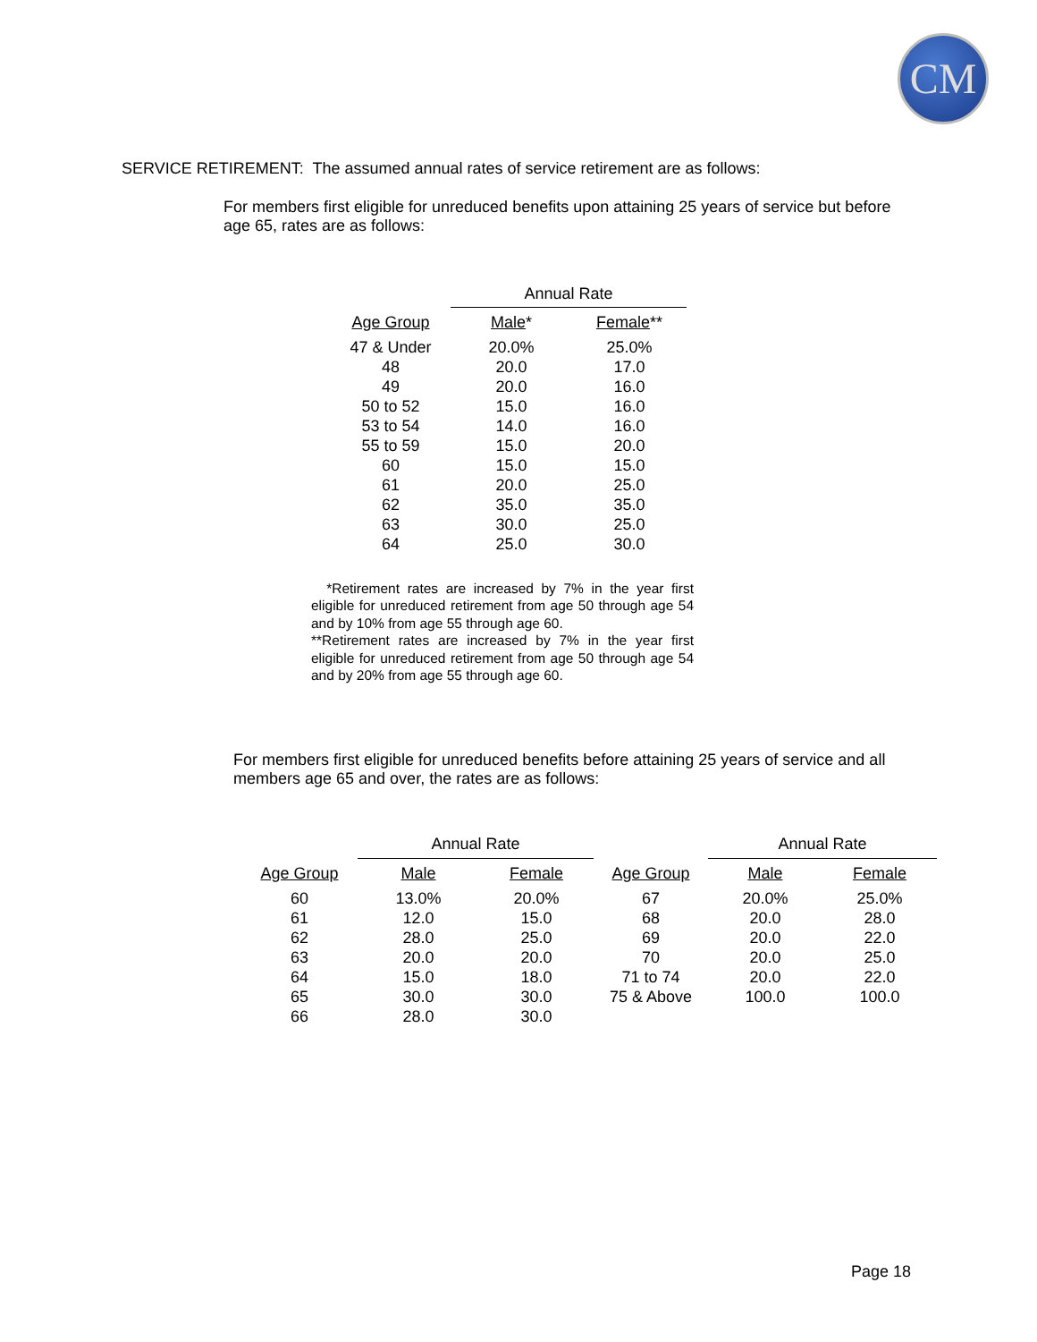CM
SERVICE RETIREMENT: The assumed annual rates of service retirement are as follows:
For members first eligible for unreduced benefits upon attaining 25 years of service but before age 65, rates are as follows:
| | Annual Rate | |
| --- | --- | --- |
| Age Group | Male * | Female ** |
| 47 & Under | 20.0% | 25.0% |
| 48 | 20.0 | 17.0 |
| 49 | 20.0 | 16.0 |
| 50 to 52 | 15.0 | 16.0 |
| 53 to 54 | 14.0 | 16.0 |
| 55 to 59 | 15.0 | 20.0 |
| 60 | 15.0 | 15.0 |
| 61 | 20.0 | 25.0 |
| 62 | 35.0 | 35.0 |
| 63 | 30.0 | 25.0 |
| 64 | 25.0 | 30.0 |
*Retirement rates are increased by 7% in the year first eligible for unreduced retirement from age 50 through age 54 and by 10% from age 55 through age 60.
**Retirement rates are increased by 7% in the year first eligible for unreduced retirement from age 50 through age 54 and by 20% from age 55 through age 60.
For members first eligible for unreduced benefits before attaining 25 years of service and all members age 65 and over, the rates are as follows:
| | Annual Rate | | | Annual Rate | |
| --- | --- | --- | --- | --- | --- |
| Age Group | Male | Female | Age Group | Male | Female |
| 60 | 13.0% | 20.0% | 67 | 20.0% | 25.0% |
| 61 | 12.0 | 15.0 | 68 | 20.0 | 28.0 |
| 62 | 28.0 | 25.0 | 69 | 20.0 | 22.0 |
| 63 | 20.0 | 20.0 | 70 | 20.0 | 25.0 |
| 64 | 15.0 | 18.0 | 71 to 74 | 20.0 | 22.0 |
| 65 | 30.0 | 30.0 | 75 & Above | 100.0 | 100.0 |
| 66 | 28.0 | 30.0 | | | |
Page 18